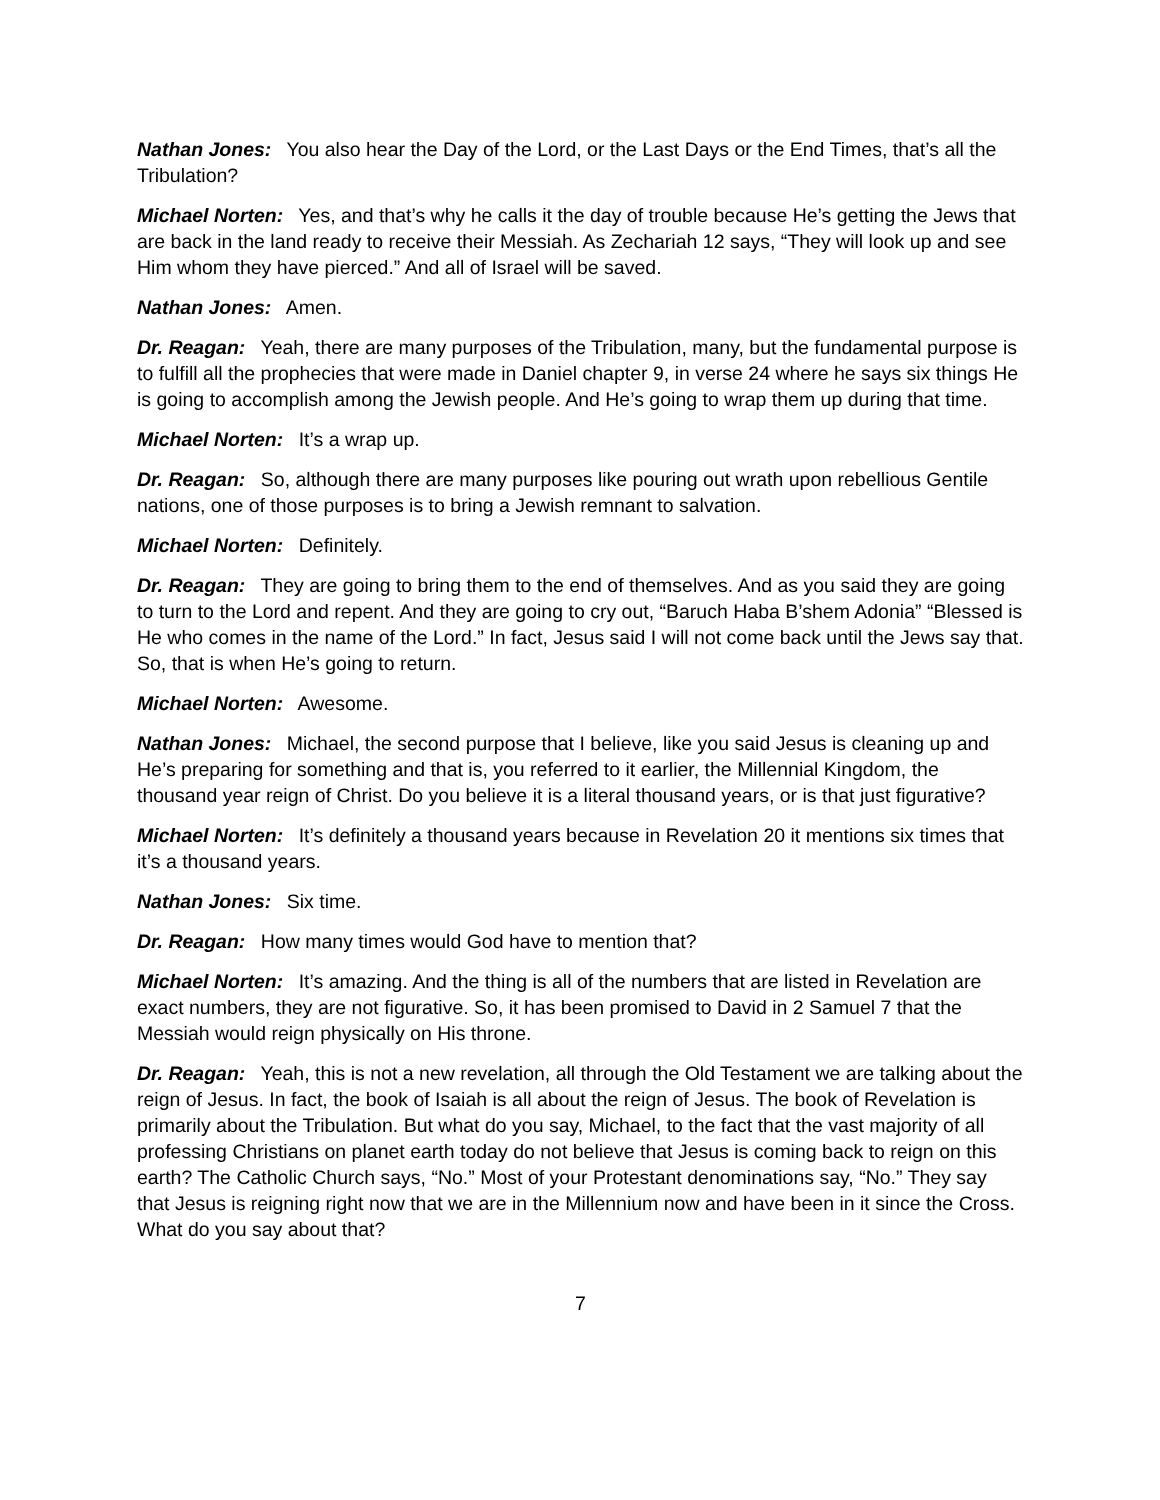Nathan Jones: You also hear the Day of the Lord, or the Last Days or the End Times, that’s all the Tribulation?
Michael Norten: Yes, and that’s why he calls it the day of trouble because He’s getting the Jews that are back in the land ready to receive their Messiah. As Zechariah 12 says, “They will look up and see Him whom they have pierced.” And all of Israel will be saved.
Nathan Jones: Amen.
Dr. Reagan: Yeah, there are many purposes of the Tribulation, many, but the fundamental purpose is to fulfill all the prophecies that were made in Daniel chapter 9, in verse 24 where he says six things He is going to accomplish among the Jewish people. And He’s going to wrap them up during that time.
Michael Norten: It’s a wrap up.
Dr. Reagan: So, although there are many purposes like pouring out wrath upon rebellious Gentile nations, one of those purposes is to bring a Jewish remnant to salvation.
Michael Norten: Definitely.
Dr. Reagan: They are going to bring them to the end of themselves. And as you said they are going to turn to the Lord and repent. And they are going to cry out, “Baruch Haba B’shem Adonia” “Blessed is He who comes in the name of the Lord.” In fact, Jesus said I will not come back until the Jews say that. So, that is when He’s going to return.
Michael Norten: Awesome.
Nathan Jones: Michael, the second purpose that I believe, like you said Jesus is cleaning up and He’s preparing for something and that is, you referred to it earlier, the Millennial Kingdom, the thousand year reign of Christ. Do you believe it is a literal thousand years, or is that just figurative?
Michael Norten: It’s definitely a thousand years because in Revelation 20 it mentions six times that it’s a thousand years.
Nathan Jones: Six time.
Dr. Reagan: How many times would God have to mention that?
Michael Norten: It’s amazing. And the thing is all of the numbers that are listed in Revelation are exact numbers, they are not figurative. So, it has been promised to David in 2 Samuel 7 that the Messiah would reign physically on His throne.
Dr. Reagan: Yeah, this is not a new revelation, all through the Old Testament we are talking about the reign of Jesus. In fact, the book of Isaiah is all about the reign of Jesus. The book of Revelation is primarily about the Tribulation. But what do you say, Michael, to the fact that the vast majority of all professing Christians on planet earth today do not believe that Jesus is coming back to reign on this earth? The Catholic Church says, “No.” Most of your Protestant denominations say, “No.” They say that Jesus is reigning right now that we are in the Millennium now and have been in it since the Cross. What do you say about that?
7